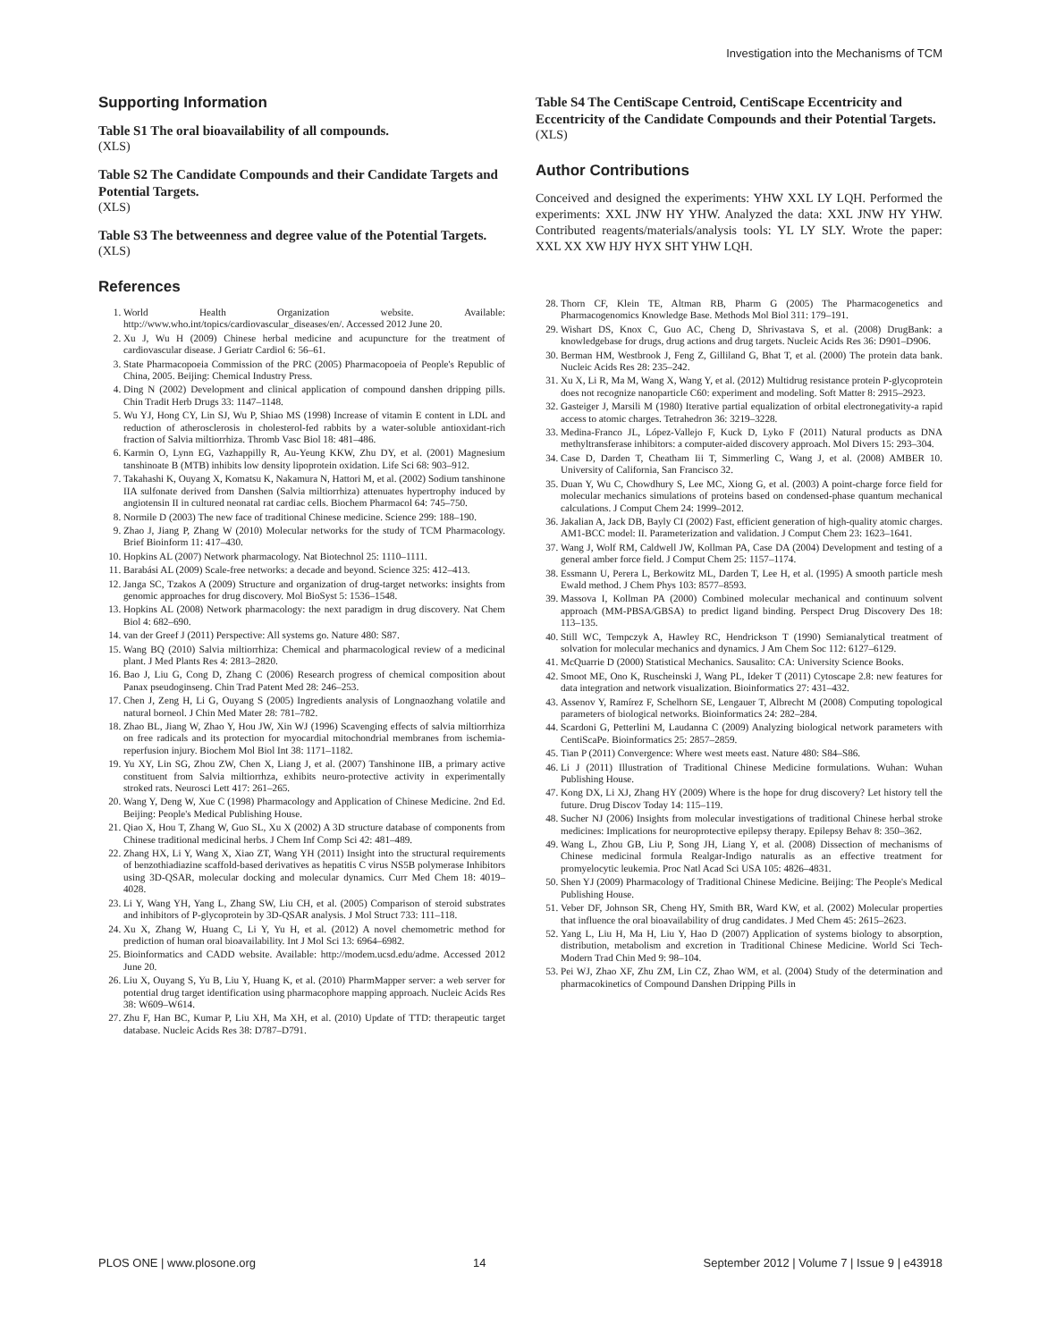Investigation into the Mechanisms of TCM
Supporting Information
Table S1 The oral bioavailability of all compounds.
(XLS)
Table S2 The Candidate Compounds and their Candidate Targets and Potential Targets.
(XLS)
Table S3 The betweenness and degree value of the Potential Targets.
(XLS)
References
1. World Health Organization website. Available: http://www.who.int/topics/cardiovascular_diseases/en/. Accessed 2012 June 20.
2. Xu J, Wu H (2009) Chinese herbal medicine and acupuncture for the treatment of cardiovascular disease. J Geriatr Cardiol 6: 56–61.
3. State Pharmacopoeia Commission of the PRC (2005) Pharmacopoeia of People's Republic of China, 2005. Beijing: Chemical Industry Press.
4. Ding N (2002) Development and clinical application of compound danshen dripping pills. Chin Tradit Herb Drugs 33: 1147–1148.
5. Wu YJ, Hong CY, Lin SJ, Wu P, Shiao MS (1998) Increase of vitamin E content in LDL and reduction of atherosclerosis in cholesterol-fed rabbits by a water-soluble antioxidant-rich fraction of Salvia miltiorrhiza. Thromb Vasc Biol 18: 481–486.
6. Karmin O, Lynn EG, Vazhappilly R, Au-Yeung KKW, Zhu DY, et al. (2001) Magnesium tanshinoate B (MTB) inhibits low density lipoprotein oxidation. Life Sci 68: 903–912.
7. Takahashi K, Ouyang X, Komatsu K, Nakamura N, Hattori M, et al. (2002) Sodium tanshinone IIA sulfonate derived from Danshen (Salvia miltiorrhiza) attenuates hypertrophy induced by angiotensin II in cultured neonatal rat cardiac cells. Biochem Pharmacol 64: 745–750.
8. Normile D (2003) The new face of traditional Chinese medicine. Science 299: 188–190.
9. Zhao J, Jiang P, Zhang W (2010) Molecular networks for the study of TCM Pharmacology. Brief Bioinform 11: 417–430.
10. Hopkins AL (2007) Network pharmacology. Nat Biotechnol 25: 1110–1111.
11. Barabási AL (2009) Scale-free networks: a decade and beyond. Science 325: 412–413.
12. Janga SC, Tzakos A (2009) Structure and organization of drug-target networks: insights from genomic approaches for drug discovery. Mol BioSyst 5: 1536–1548.
13. Hopkins AL (2008) Network pharmacology: the next paradigm in drug discovery. Nat Chem Biol 4: 682–690.
14. van der Greef J (2011) Perspective: All systems go. Nature 480: S87.
15. Wang BQ (2010) Salvia miltiorrhiza: Chemical and pharmacological review of a medicinal plant. J Med Plants Res 4: 2813–2820.
16. Bao J, Liu G, Cong D, Zhang C (2006) Research progress of chemical composition about Panax pseudoginseng. Chin Trad Patent Med 28: 246–253.
17. Chen J, Zeng H, Li G, Ouyang S (2005) Ingredients analysis of Longnaozhang volatile and natural borneol. J Chin Med Mater 28: 781–782.
18. Zhao BL, Jiang W, Zhao Y, Hou JW, Xin WJ (1996) Scavenging effects of salvia miltiorrhiza on free radicals and its protection for myocardial mitochondrial membranes from ischemia-reperfusion injury. Biochem Mol Biol Int 38: 1171–1182.
19. Yu XY, Lin SG, Zhou ZW, Chen X, Liang J, et al. (2007) Tanshinone IIB, a primary active constituent from Salvia miltiorrhza, exhibits neuro-protective activity in experimentally stroked rats. Neurosci Lett 417: 261–265.
20. Wang Y, Deng W, Xue C (1998) Pharmacology and Application of Chinese Medicine. 2nd Ed. Beijing: People's Medical Publishing House.
21. Qiao X, Hou T, Zhang W, Guo SL, Xu X (2002) A 3D structure database of components from Chinese traditional medicinal herbs. J Chem Inf Comp Sci 42: 481–489.
22. Zhang HX, Li Y, Wang X, Xiao ZT, Wang YH (2011) Insight into the structural requirements of benzothiadiazine scaffold-based derivatives as hepatitis C virus NS5B polymerase Inhibitors using 3D-QSAR, molecular docking and molecular dynamics. Curr Med Chem 18: 4019–4028.
23. Li Y, Wang YH, Yang L, Zhang SW, Liu CH, et al. (2005) Comparison of steroid substrates and inhibitors of P-glycoprotein by 3D-QSAR analysis. J Mol Struct 733: 111–118.
24. Xu X, Zhang W, Huang C, Li Y, Yu H, et al. (2012) A novel chemometric method for prediction of human oral bioavailability. Int J Mol Sci 13: 6964–6982.
25. Bioinformatics and CADD website. Available: http://modem.ucsd.edu/adme. Accessed 2012 June 20.
26. Liu X, Ouyang S, Yu B, Liu Y, Huang K, et al. (2010) PharmMapper server: a web server for potential drug target identification using pharmacophore mapping approach. Nucleic Acids Res 38: W609–W614.
27. Zhu F, Han BC, Kumar P, Liu XH, Ma XH, et al. (2010) Update of TTD: therapeutic target database. Nucleic Acids Res 38: D787–D791.
Table S4 The CentiScape Centroid, CentiScape Eccentricity and Eccentricity of the Candidate Compounds and their Potential Targets.
(XLS)
Author Contributions
Conceived and designed the experiments: YHW XXL LY LQH. Performed the experiments: XXL JNW HY YHW. Analyzed the data: XXL JNW HY YHW. Contributed reagents/materials/analysis tools: YL LY SLY. Wrote the paper: XXL XX XW HJY HYX SHT YHW LQH.
28. Thorn CF, Klein TE, Altman RB, Pharm G (2005) The Pharmacogenetics and Pharmacogenomics Knowledge Base. Methods Mol Biol 311: 179–191.
29. Wishart DS, Knox C, Guo AC, Cheng D, Shrivastava S, et al. (2008) DrugBank: a knowledgebase for drugs, drug actions and drug targets. Nucleic Acids Res 36: D901–D906.
30. Berman HM, Westbrook J, Feng Z, Gilliland G, Bhat T, et al. (2000) The protein data bank. Nucleic Acids Res 28: 235–242.
31. Xu X, Li R, Ma M, Wang X, Wang Y, et al. (2012) Multidrug resistance protein P-glycoprotein does not recognize nanoparticle C60: experiment and modeling. Soft Matter 8: 2915–2923.
32. Gasteiger J, Marsili M (1980) Iterative partial equalization of orbital electronegativity-a rapid access to atomic charges. Tetrahedron 36: 3219–3228.
33. Medina-Franco JL, López-Vallejo F, Kuck D, Lyko F (2011) Natural products as DNA methyltransferase inhibitors: a computer-aided discovery approach. Mol Divers 15: 293–304.
34. Case D, Darden T, Cheatham Iii T, Simmerling C, Wang J, et al. (2008) AMBER 10. University of California, San Francisco 32.
35. Duan Y, Wu C, Chowdhury S, Lee MC, Xiong G, et al. (2003) A point-charge force field for molecular mechanics simulations of proteins based on condensed-phase quantum mechanical calculations. J Comput Chem 24: 1999–2012.
36. Jakalian A, Jack DB, Bayly CI (2002) Fast, efficient generation of high-quality atomic charges. AM1-BCC model: II. Parameterization and validation. J Comput Chem 23: 1623–1641.
37. Wang J, Wolf RM, Caldwell JW, Kollman PA, Case DA (2004) Development and testing of a general amber force field. J Comput Chem 25: 1157–1174.
38. Essmann U, Perera L, Berkowitz ML, Darden T, Lee H, et al. (1995) A smooth particle mesh Ewald method. J Chem Phys 103: 8577–8593.
39. Massova I, Kollman PA (2000) Combined molecular mechanical and continuum solvent approach (MM-PBSA/GBSA) to predict ligand binding. Perspect Drug Discovery Des 18: 113–135.
40. Still WC, Tempczyk A, Hawley RC, Hendrickson T (1990) Semianalytical treatment of solvation for molecular mechanics and dynamics. J Am Chem Soc 112: 6127–6129.
41. McQuarrie D (2000) Statistical Mechanics. Sausalito: CA: University Science Books.
42. Smoot ME, Ono K, Ruscheinski J, Wang PL, Ideker T (2011) Cytoscape 2.8: new features for data integration and network visualization. Bioinformatics 27: 431–432.
43. Assenov Y, Ramírez F, Schelhorn SE, Lengauer T, Albrecht M (2008) Computing topological parameters of biological networks. Bioinformatics 24: 282–284.
44. Scardoni G, Petterlini M, Laudanna C (2009) Analyzing biological network parameters with CentiScaPe. Bioinformatics 25: 2857–2859.
45. Tian P (2011) Convergence: Where west meets east. Nature 480: S84–S86.
46. Li J (2011) Illustration of Traditional Chinese Medicine formulations. Wuhan: Wuhan Publishing House.
47. Kong DX, Li XJ, Zhang HY (2009) Where is the hope for drug discovery? Let history tell the future. Drug Discov Today 14: 115–119.
48. Sucher NJ (2006) Insights from molecular investigations of traditional Chinese herbal stroke medicines: Implications for neuroprotective epilepsy therapy. Epilepsy Behav 8: 350–362.
49. Wang L, Zhou GB, Liu P, Song JH, Liang Y, et al. (2008) Dissection of mechanisms of Chinese medicinal formula Realgar-Indigo naturalis as an effective treatment for promyelocytic leukemia. Proc Natl Acad Sci USA 105: 4826–4831.
50. Shen YJ (2009) Pharmacology of Traditional Chinese Medicine. Beijing: The People's Medical Publishing House.
51. Veber DF, Johnson SR, Cheng HY, Smith BR, Ward KW, et al. (2002) Molecular properties that influence the oral bioavailability of drug candidates. J Med Chem 45: 2615–2623.
52. Yang L, Liu H, Ma H, Liu Y, Hao D (2007) Application of systems biology to absorption, distribution, metabolism and excretion in Traditional Chinese Medicine. World Sci Tech-Modern Trad Chin Med 9: 98–104.
53. Pei WJ, Zhao XF, Zhu ZM, Lin CZ, Zhao WM, et al. (2004) Study of the determination and pharmacokinetics of Compound Danshen Dripping Pills in
PLOS ONE | www.plosone.org 14 September 2012 | Volume 7 | Issue 9 | e43918